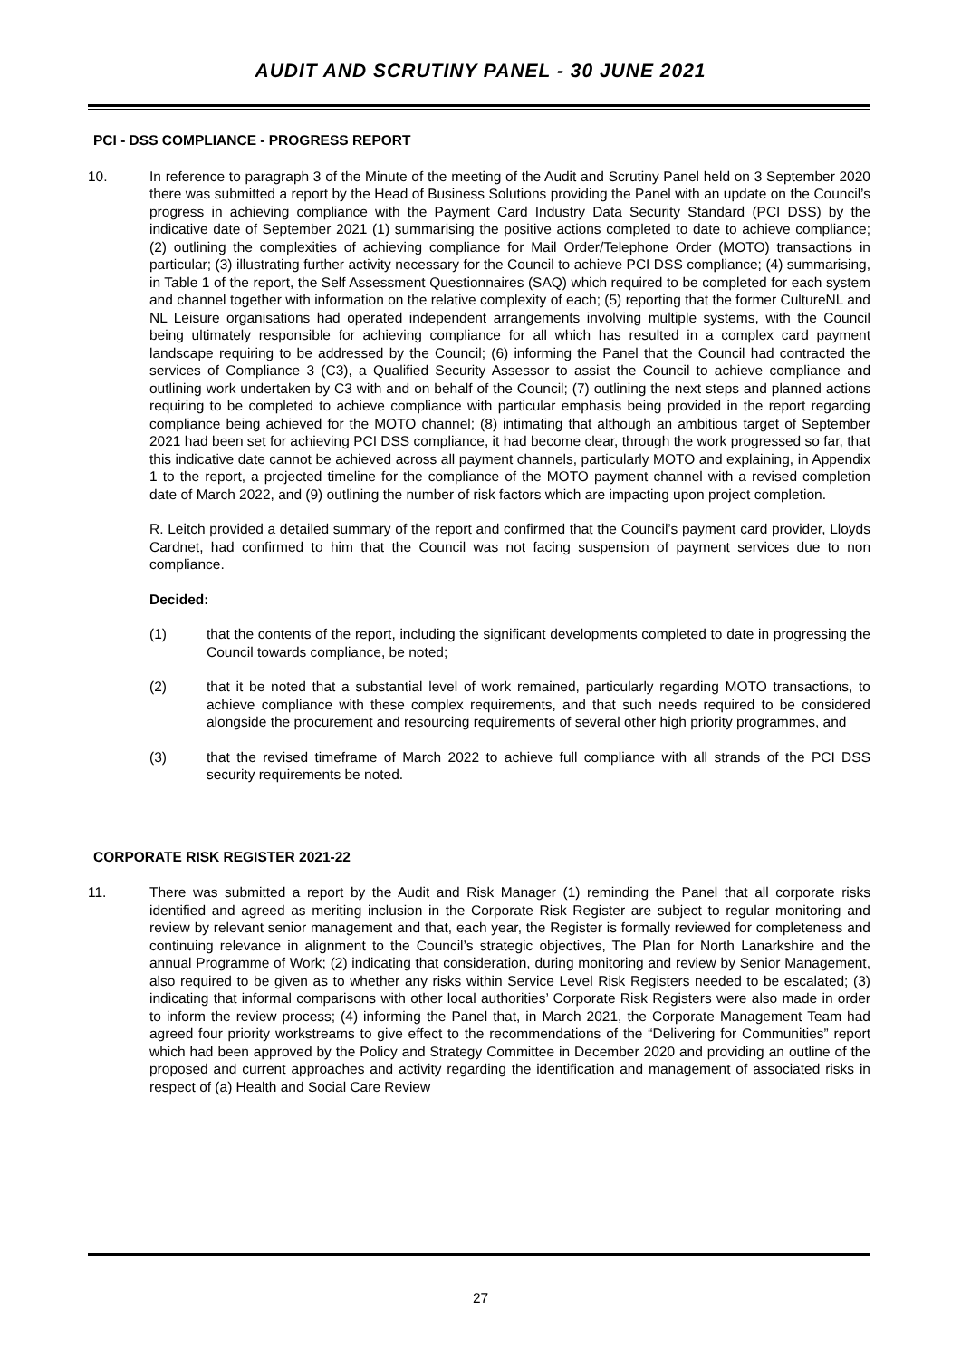AUDIT AND SCRUTINY PANEL - 30 JUNE 2021
PCI - DSS COMPLIANCE - PROGRESS REPORT
10. In reference to paragraph 3 of the Minute of the meeting of the Audit and Scrutiny Panel held on 3 September 2020 there was submitted a report by the Head of Business Solutions providing the Panel with an update on the Council’s progress in achieving compliance with the Payment Card Industry Data Security Standard (PCI DSS) by the indicative date of September 2021 (1) summarising the positive actions completed to date to achieve compliance; (2) outlining the complexities of achieving compliance for Mail Order/Telephone Order (MOTO) transactions in particular; (3) illustrating further activity necessary for the Council to achieve PCI DSS compliance; (4) summarising, in Table 1 of the report, the Self Assessment Questionnaires (SAQ) which required to be completed for each system and channel together with information on the relative complexity of each; (5) reporting that the former CultureNL and NL Leisure organisations had operated independent arrangements involving multiple systems, with the Council being ultimately responsible for achieving compliance for all which has resulted in a complex card payment landscape requiring to be addressed by the Council; (6) informing the Panel that the Council had contracted the services of Compliance 3 (C3), a Qualified Security Assessor to assist the Council to achieve compliance and outlining work undertaken by C3 with and on behalf of the Council; (7) outlining the next steps and planned actions requiring to be completed to achieve compliance with particular emphasis being provided in the report regarding compliance being achieved for the MOTO channel; (8) intimating that although an ambitious target of September 2021 had been set for achieving PCI DSS compliance, it had become clear, through the work progressed so far, that this indicative date cannot be achieved across all payment channels, particularly MOTO and explaining, in Appendix 1 to the report, a projected timeline for the compliance of the MOTO payment channel with a revised completion date of March 2022, and (9) outlining the number of risk factors which are impacting upon project completion.
R. Leitch provided a detailed summary of the report and confirmed that the Council’s payment card provider, Lloyds Cardnet, had confirmed to him that the Council was not facing suspension of payment services due to non compliance.
Decided:
(1) that the contents of the report, including the significant developments completed to date in progressing the Council towards compliance, be noted;
(2) that it be noted that a substantial level of work remained, particularly regarding MOTO transactions, to achieve compliance with these complex requirements, and that such needs required to be considered alongside the procurement and resourcing requirements of several other high priority programmes, and
(3) that the revised timeframe of March 2022 to achieve full compliance with all strands of the PCI DSS security requirements be noted.
CORPORATE RISK REGISTER 2021-22
11. There was submitted a report by the Audit and Risk Manager (1) reminding the Panel that all corporate risks identified and agreed as meriting inclusion in the Corporate Risk Register are subject to regular monitoring and review by relevant senior management and that, each year, the Register is formally reviewed for completeness and continuing relevance in alignment to the Council’s strategic objectives, The Plan for North Lanarkshire and the annual Programme of Work; (2) indicating that consideration, during monitoring and review by Senior Management, also required to be given as to whether any risks within Service Level Risk Registers needed to be escalated; (3) indicating that informal comparisons with other local authorities’ Corporate Risk Registers were also made in order to inform the review process; (4) informing the Panel that, in March 2021, the Corporate Management Team had agreed four priority workstreams to give effect to the recommendations of the “Delivering for Communities” report which had been approved by the Policy and Strategy Committee in December 2020 and providing an outline of the proposed and current approaches and activity regarding the identification and management of associated risks in respect of (a) Health and Social Care Review
27